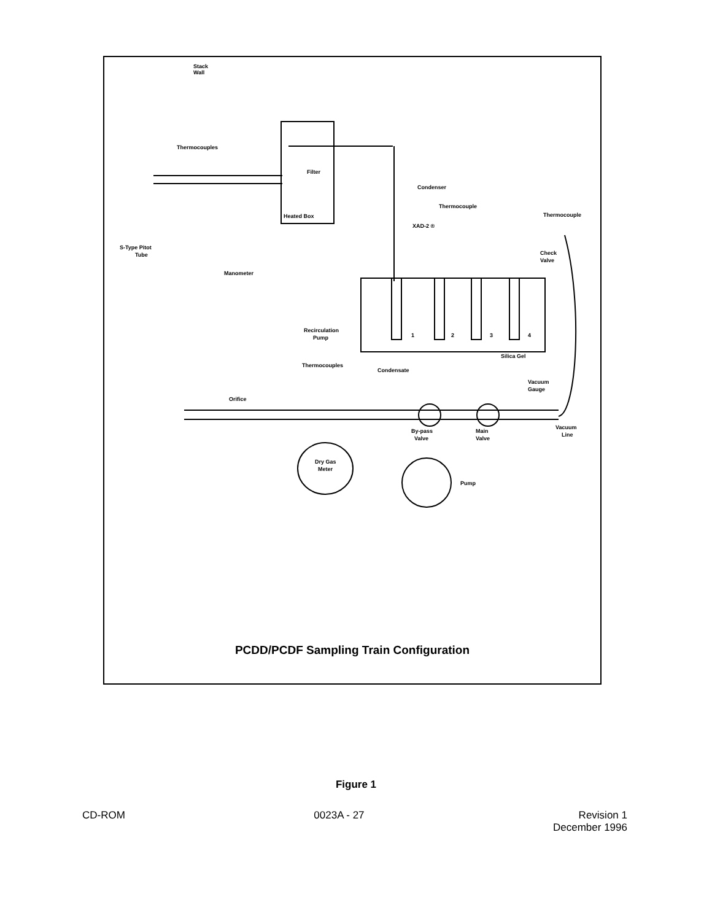Stack
Wall
Thermocouples
Filter
Condenser
Thermocouple
Thermocouple
Heated Box
XAD-2 ®
S-Type Pitot
Tube
Check
Valve
Manometer
Recirculation
Pump
1
2
3
4
Silica Gel
Thermocouples
Condensate
Vacuum
Gauge
Orifice
Vacuum
Line
By-pass
Valve
Main
Valve
Dry Gas
Meter
Pump
PCDD/PCDF Sampling Train Configuration
Figure 1
CD-ROM 0023A - 27 Revision 1
December 1996